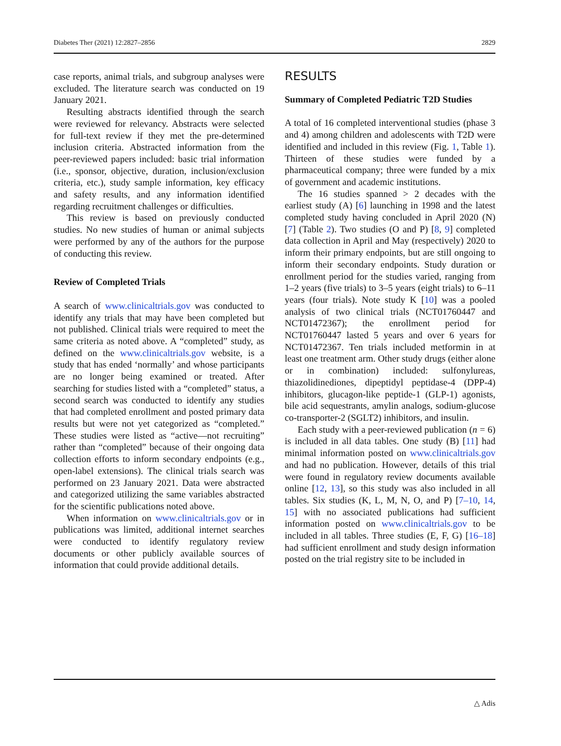Diabetes Ther (2021) 12:2827–2856 2829
case reports, animal trials, and subgroup analyses were excluded. The literature search was conducted on 19 January 2021.
Resulting abstracts identified through the search were reviewed for relevancy. Abstracts were selected for full-text review if they met the pre-determined inclusion criteria. Abstracted information from the peer-reviewed papers included: basic trial information (i.e., sponsor, objective, duration, inclusion/exclusion criteria, etc.), study sample information, key efficacy and safety results, and any information identified regarding recruitment challenges or difficulties.
This review is based on previously conducted studies. No new studies of human or animal subjects were performed by any of the authors for the purpose of conducting this review.
Review of Completed Trials
A search of www.clinicaltrials.gov was conducted to identify any trials that may have been completed but not published. Clinical trials were required to meet the same criteria as noted above. A “completed” study, as defined on the www.clinicaltrials.gov website, is a study that has ended ‘normally’ and whose participants are no longer being examined or treated. After searching for studies listed with a “completed” status, a second search was conducted to identify any studies that had completed enrollment and posted primary data results but were not yet categorized as “completed.” These studies were listed as “active—not recruiting” rather than “completed” because of their ongoing data collection efforts to inform secondary endpoints (e.g., open-label extensions). The clinical trials search was performed on 23 January 2021. Data were abstracted and categorized utilizing the same variables abstracted for the scientific publications noted above.
When information on www.clinicaltrials.gov or in publications was limited, additional internet searches were conducted to identify regulatory review documents or other publicly available sources of information that could provide additional details.
RESULTS
Summary of Completed Pediatric T2D Studies
A total of 16 completed interventional studies (phase 3 and 4) among children and adolescents with T2D were identified and included in this review (Fig. 1, Table 1). Thirteen of these studies were funded by a pharmaceutical company; three were funded by a mix of government and academic institutions.
The 16 studies spanned > 2 decades with the earliest study (A) [6] launching in 1998 and the latest completed study having concluded in April 2020 (N) [7] (Table 2). Two studies (O and P) [8, 9] completed data collection in April and May (respectively) 2020 to inform their primary endpoints, but are still ongoing to inform their secondary endpoints. Study duration or enrollment period for the studies varied, ranging from 1–2 years (five trials) to 3–5 years (eight trials) to 6–11 years (four trials). Note study K [10] was a pooled analysis of two clinical trials (NCT01760447 and NCT01472367); the enrollment period for NCT01760447 lasted 5 years and over 6 years for NCT01472367. Ten trials included metformin in at least one treatment arm. Other study drugs (either alone or in combination) included: sulfonylureas, thiazolidinediones, dipeptidyl peptidase-4 (DPP-4) inhibitors, glucagon-like peptide-1 (GLP-1) agonists, bile acid sequestrants, amylin analogs, sodium-glucose co-transporter-2 (SGLT2) inhibitors, and insulin.
Each study with a peer-reviewed publication (n = 6) is included in all data tables. One study (B) [11] had minimal information posted on www.clinicaltrials.gov and had no publication. However, details of this trial were found in regulatory review documents available online [12, 13], so this study was also included in all tables. Six studies (K, L, M, N, O, and P) [7–10, 14, 15] with no associated publications had sufficient information posted on www.clinicaltrials.gov to be included in all tables. Three studies (E, F, G) [16–18] had sufficient enrollment and study design information posted on the trial registry site to be included in
△ Adis